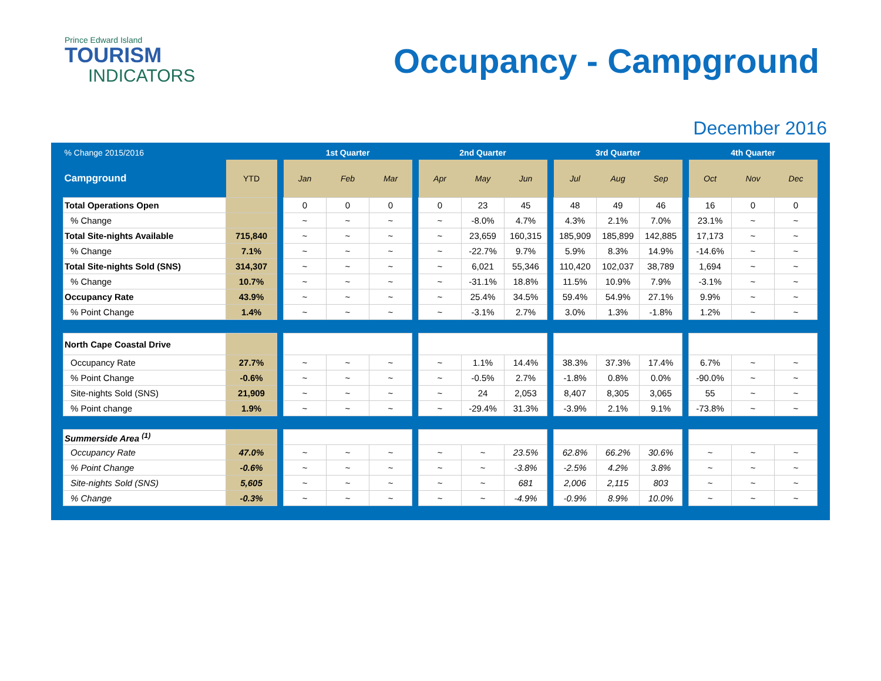Prince Edward Island
TOURISM
INDICATORS
Occupancy - Campground
December 2016
| % Change 2015/2016 | | | 1st Quarter | | | | 2nd Quarter | | | | 3rd Quarter | | | | 4th Quarter | | |
| --- | --- | --- | --- | --- | --- | --- | --- | --- | --- | --- | --- | --- | --- | --- | --- | --- | --- |
| Campground | YTD | | Jan | Feb | Mar | | Apr | May | Jun | | Jul | Aug | Sep | | Oct | Nov | Dec |
| Total Operations Open | | | 0 | 0 | 0 | | 0 | 23 | 45 | | 48 | 49 | 46 | | 16 | 0 | 0 |
| % Change | | | ~ | ~ | ~ | | ~ | -8.0% | 4.7% | | 4.3% | 2.1% | 7.0% | | 23.1% | ~ | ~ |
| Total Site-nights Available | 715,840 | | ~ | ~ | ~ | | ~ | 23,659 | 160,315 | | 185,909 | 185,899 | 142,885 | | 17,173 | ~ | ~ |
| % Change | 7.1% | | ~ | ~ | ~ | | ~ | -22.7% | 9.7% | | 5.9% | 8.3% | 14.9% | | -14.6% | ~ | ~ |
| Total Site-nights Sold (SNS) | 314,307 | | ~ | ~ | ~ | | ~ | 6,021 | 55,346 | | 110,420 | 102,037 | 38,789 | | 1,694 | ~ | ~ |
| % Change | 10.7% | | ~ | ~ | ~ | | ~ | -31.1% | 18.8% | | 11.5% | 10.9% | 7.9% | | -3.1% | ~ | ~ |
| Occupancy Rate | 43.9% | | ~ | ~ | ~ | | ~ | 25.4% | 34.5% | | 59.4% | 54.9% | 27.1% | | 9.9% | ~ | ~ |
| % Point Change | 1.4% | | ~ | ~ | ~ | | ~ | -3.1% | 2.7% | | 3.0% | 1.3% | -1.8% | | 1.2% | ~ | ~ |
| North Cape Coastal Drive | | | | | | | | | | | | | | | | | |
| Occupancy Rate | 27.7% | | ~ | ~ | ~ | | ~ | 1.1% | 14.4% | | 38.3% | 37.3% | 17.4% | | 6.7% | ~ | ~ |
| % Point Change | -0.6% | | ~ | ~ | ~ | | ~ | -0.5% | 2.7% | | -1.8% | 0.8% | 0.0% | | -90.0% | ~ | ~ |
| Site-nights Sold (SNS) | 21,909 | | ~ | ~ | ~ | | ~ | 24 | 2,053 | | 8,407 | 8,305 | 3,065 | | 55 | ~ | ~ |
| % Point change | 1.9% | | ~ | ~ | ~ | | ~ | -29.4% | 31.3% | | -3.9% | 2.1% | 9.1% | | -73.8% | ~ | ~ |
| Summerside Area <sup>(1)</sup> | | | | | | | | | | | | | | | | | |
| Occupancy Rate | 47.0% | | ~ | ~ | ~ | | ~ | ~ | 23.5% | | 62.8% | 66.2% | 30.6% | | ~ | ~ | ~ |
| % Point Change | -0.6% | | ~ | ~ | ~ | | ~ | ~ | -3.8% | | -2.5% | 4.2% | 3.8% | | ~ | ~ | ~ |
| Site-nights Sold (SNS) | 5,605 | | ~ | ~ | ~ | | ~ | ~ | 681 | | 2,006 | 2,115 | 803 | | ~ | ~ | ~ |
| % Change | -0.3% | | ~ | ~ | ~ | | ~ | ~ | -4.9% | | -0.9% | 8.9% | 10.0% | | ~ | ~ | ~ |